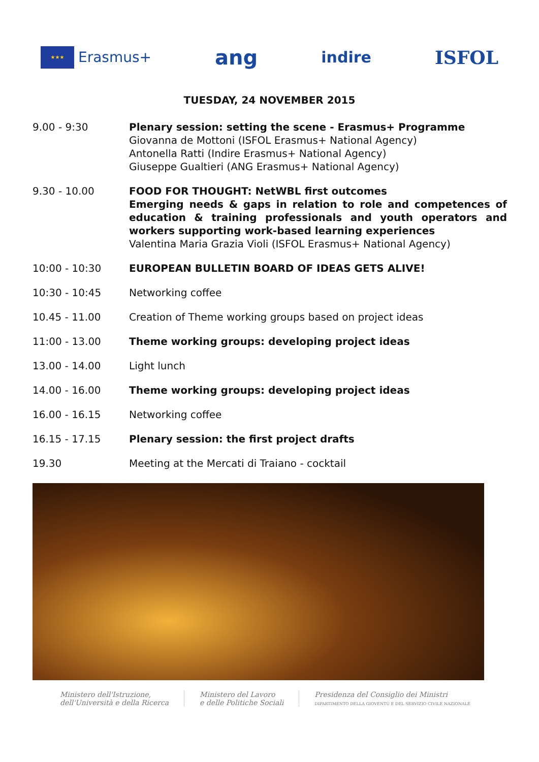★★★
Erasmus+
ang
indire
ISFOL
TUESDAY, 24 NOVEMBER 2015
| 9.00 - 9:30 | Plenary session: setting the scene - Erasmus+ Programme Giovanna de Mottoni (ISFOL Erasmus+ National Agency) Antonella Ratti (Indire Erasmus+ National Agency) Giuseppe Gualtieri (ANG Erasmus+ National Agency) |
| 9.30 - 10.00 | FOOD FOR THOUGHT: NetWBL first outcomes Emerging needs & gaps in relation to role and competences of education & training professionals and youth operators and workers supporting work-based learning experiences Valentina Maria Grazia Violi (ISFOL Erasmus+ National Agency) |
| 10:00 - 10:30 | EUROPEAN BULLETIN BOARD OF IDEAS GETS ALIVE! |
| 10:30 - 10:45 | Networking coffee |
| 10.45 - 11.00 | Creation of Theme working groups based on project ideas |
| 11:00 - 13.00 | Theme working groups: developing project ideas |
| 13.00 - 14.00 | Light lunch |
| 14.00 - 16.00 | Theme working groups: developing project ideas |
| 16.00 - 16.15 | Networking coffee |
| 16.15 - 17.15 | Plenary session: the first project drafts |
| 19.30 | Meeting at the Mercati di Traiano - cocktail |
Ministero dell'Istruzione,
dell'Università e della Ricerca
Ministero del Lavoro
e delle Politiche Sociali
Presidenza del Consiglio dei Ministri
DIPARTIMENTO DELLA GIOVENTÙ E DEL SERVIZIO CIVILE NAZIONALE